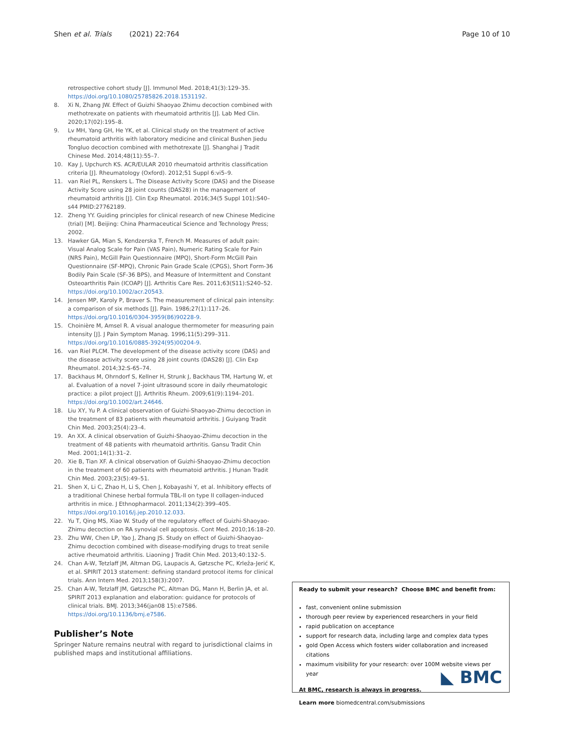Shen et al. Trials (2021) 22:764 Page 10 of 10
retrospective cohort study [J]. Immunol Med. 2018;41(3):129–35. https://doi.org/10.1080/25785826.2018.1531192.
8. Xi N, Zhang JW. Effect of Guizhi Shaoyao Zhimu decoction combined with methotrexate on patients with rheumatoid arthritis [J]. Lab Med Clin. 2020;17(02):195–8.
9. Lv MH, Yang GH, He YK, et al. Clinical study on the treatment of active rheumatoid arthritis with laboratory medicine and clinical Bushen Jiedu Tongluo decoction combined with methotrexate [J]. Shanghai J Tradit Chinese Med. 2014;48(11):55–7.
10. Kay J, Upchurch KS. ACR/EULAR 2010 rheumatoid arthritis classification criteria [J]. Rheumatology (Oxford). 2012;51 Suppl 6:vi5–9.
11. van Riel PL, Renskers L. The Disease Activity Score (DAS) and the Disease Activity Score using 28 joint counts (DAS28) in the management of rheumatoid arthritis [J]. Clin Exp Rheumatol. 2016;34(5 Suppl 101):S40–s44 PMID:27762189.
12. Zheng YY. Guiding principles for clinical research of new Chinese Medicine (trial) [M]. Beijing: China Pharmaceutical Science and Technology Press; 2002.
13. Hawker GA, Mian S, Kendzerska T, French M. Measures of adult pain: Visual Analog Scale for Pain (VAS Pain), Numeric Rating Scale for Pain (NRS Pain), McGill Pain Questionnaire (MPQ), Short-Form McGill Pain Questionnaire (SF-MPQ), Chronic Pain Grade Scale (CPGS), Short Form-36 Bodily Pain Scale (SF-36 BPS), and Measure of Intermittent and Constant Osteoarthritis Pain (ICOAP) [J]. Arthritis Care Res. 2011;63(S11):S240–52. https://doi.org/10.1002/acr.20543.
14. Jensen MP, Karoly P, Braver S. The measurement of clinical pain intensity: a comparison of six methods [J]. Pain. 1986;27(1):117–26. https://doi.org/10.1016/0304-3959(86)90228-9.
15. Choinière M, Amsel R. A visual analogue thermometer for measuring pain intensity [J]. J Pain Symptom Manag. 1996;11(5):299–311. https://doi.org/10.1016/0885-3924(95)00204-9.
16. van Riel PLCM. The development of the disease activity score (DAS) and the disease activity score using 28 joint counts (DAS28) [J]. Clin Exp Rheumatol. 2014;32:S-65–74.
17. Backhaus M, Ohrndorf S, Kellner H, Strunk J, Backhaus TM, Hartung W, et al. Evaluation of a novel 7-joint ultrasound score in daily rheumatologic practice: a pilot project [J]. Arthritis Rheum. 2009;61(9):1194–201. https://doi.org/10.1002/art.24646.
18. Liu XY, Yu P. A clinical observation of Guizhi-Shaoyao-Zhimu decoction in the treatment of 83 patients with rheumatoid arthritis. J Guiyang Tradit Chin Med. 2003;25(4):23–4.
19. An XX. A clinical observation of Guizhi-Shaoyao-Zhimu decoction in the treatment of 48 patients with rheumatoid arthritis. Gansu Tradit Chin Med. 2001;14(1):31–2.
20. Xie B, Tian XF. A clinical observation of Guizhi-Shaoyao-Zhimu decoction in the treatment of 60 patients with rheumatoid arthritis. J Hunan Tradit Chin Med. 2003;23(5):49–51.
21. Shen X, Li C, Zhao H, Li S, Chen J, Kobayashi Y, et al. Inhibitory effects of a traditional Chinese herbal formula TBL-II on type II collagen-induced arthritis in mice. J Ethnopharmacol. 2011;134(2):399–405. https://doi.org/10.1016/j.jep.2010.12.033.
22. Yu T, Qing MS, Xiao W. Study of the regulatory effect of Guizhi-Shaoyao-Zhimu decoction on RA synovial cell apoptosis. Cont Med. 2010;16:18–20.
23. Zhu WW, Chen LP, Yao J, Zhang JS. Study on effect of Guizhi-Shaoyao-Zhimu decoction combined with disease-modifying drugs to treat senile active rheumatoid arthritis. Liaoning J Tradit Chin Med. 2013;40:132–5.
24. Chan A-W, Tetzlaff JM, Altman DG, Laupacis A, Gøtzsche PC, Krleža-Jerić K, et al. SPIRIT 2013 statement: defining standard protocol items for clinical trials. Ann Intern Med. 2013;158(3):2007.
25. Chan A-W, Tetzlaff JM, Gøtzsche PC, Altman DG, Mann H, Berlin JA, et al. SPIRIT 2013 explanation and elaboration: guidance for protocols of clinical trials. BMJ. 2013;346(jan08 15):e7586. https://doi.org/10.1136/bmj.e7586.
Publisher’s Note
Springer Nature remains neutral with regard to jurisdictional claims in published maps and institutional affiliations.
Ready to submit your research? Choose BMC and benefit from:
fast, convenient online submission
thorough peer review by experienced researchers in your field
rapid publication on acceptance
support for research data, including large and complex data types
gold Open Access which fosters wider collaboration and increased citations
maximum visibility for your research: over 100M website views per year
At BMC, research is always in progress.
Learn more biomedcentral.com/submissions
◣ BMC